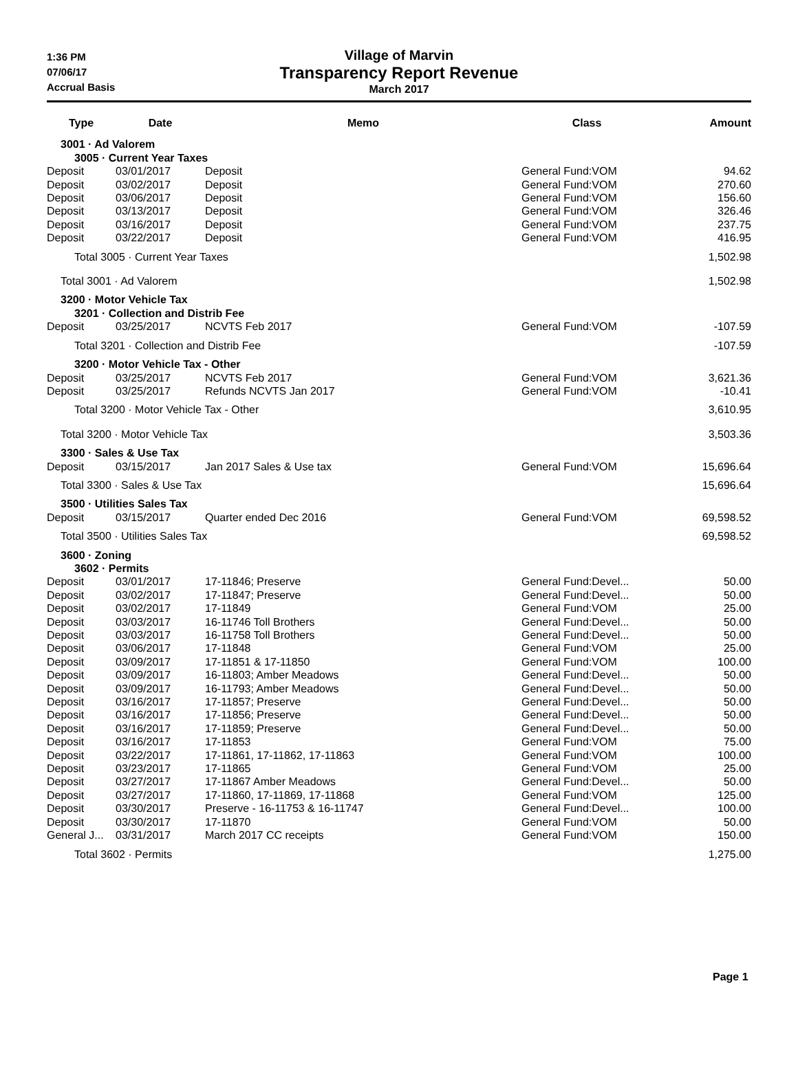1:36 PM
07/06/17
Accrual Basis
Village of Marvin
Transparency Report Revenue
March 2017
| Type | Date | Memo | Class | Amount |
| --- | --- | --- | --- | --- |
| 3001 · Ad Valorem | | | | |
| 3005 · Current Year Taxes | | | | |
| Deposit | 03/01/2017 | Deposit | General Fund:VOM | 94.62 |
| Deposit | 03/02/2017 | Deposit | General Fund:VOM | 270.60 |
| Deposit | 03/06/2017 | Deposit | General Fund:VOM | 156.60 |
| Deposit | 03/13/2017 | Deposit | General Fund:VOM | 326.46 |
| Deposit | 03/16/2017 | Deposit | General Fund:VOM | 237.75 |
| Deposit | 03/22/2017 | Deposit | General Fund:VOM | 416.95 |
| Total 3005 · Current Year Taxes | | | | 1,502.98 |
| Total 3001 · Ad Valorem | | | | 1,502.98 |
| 3200 · Motor Vehicle Tax | | | | |
| 3201 · Collection and Distrib Fee | | | | |
| Deposit | 03/25/2017 | NCVTS Feb 2017 | General Fund:VOM | -107.59 |
| Total 3201 · Collection and Distrib Fee | | | | -107.59 |
| 3200 · Motor Vehicle Tax - Other | | | | |
| Deposit | 03/25/2017 | NCVTS Feb 2017 | General Fund:VOM | 3,621.36 |
| Deposit | 03/25/2017 | Refunds NCVTS Jan 2017 | General Fund:VOM | -10.41 |
| Total 3200 · Motor Vehicle Tax - Other | | | | 3,610.95 |
| Total 3200 · Motor Vehicle Tax | | | | 3,503.36 |
| 3300 · Sales & Use Tax | | | | |
| Deposit | 03/15/2017 | Jan 2017 Sales & Use tax | General Fund:VOM | 15,696.64 |
| Total 3300 · Sales & Use Tax | | | | 15,696.64 |
| 3500 · Utilities Sales Tax | | | | |
| Deposit | 03/15/2017 | Quarter ended Dec 2016 | General Fund:VOM | 69,598.52 |
| Total 3500 · Utilities Sales Tax | | | | 69,598.52 |
| 3600 · Zoning | | | | |
| 3602 · Permits | | | | |
| Deposit | 03/01/2017 | 17-11846; Preserve | General Fund:Devel... | 50.00 |
| Deposit | 03/02/2017 | 17-11847; Preserve | General Fund:Devel... | 50.00 |
| Deposit | 03/02/2017 | 17-11849 | General Fund:VOM | 25.00 |
| Deposit | 03/03/2017 | 16-11746 Toll Brothers | General Fund:Devel... | 50.00 |
| Deposit | 03/03/2017 | 16-11758 Toll Brothers | General Fund:Devel... | 50.00 |
| Deposit | 03/06/2017 | 17-11848 | General Fund:VOM | 25.00 |
| Deposit | 03/09/2017 | 17-11851 & 17-11850 | General Fund:VOM | 100.00 |
| Deposit | 03/09/2017 | 16-11803; Amber Meadows | General Fund:Devel... | 50.00 |
| Deposit | 03/09/2017 | 16-11793; Amber Meadows | General Fund:Devel... | 50.00 |
| Deposit | 03/16/2017 | 17-11857; Preserve | General Fund:Devel... | 50.00 |
| Deposit | 03/16/2017 | 17-11856; Preserve | General Fund:Devel... | 50.00 |
| Deposit | 03/16/2017 | 17-11859; Preserve | General Fund:Devel... | 50.00 |
| Deposit | 03/16/2017 | 17-11853 | General Fund:VOM | 75.00 |
| Deposit | 03/22/2017 | 17-11861, 17-11862, 17-11863 | General Fund:VOM | 100.00 |
| Deposit | 03/23/2017 | 17-11865 | General Fund:VOM | 25.00 |
| Deposit | 03/27/2017 | 17-11867 Amber Meadows | General Fund:Devel... | 50.00 |
| Deposit | 03/27/2017 | 17-11860, 17-11869, 17-11868 | General Fund:VOM | 125.00 |
| Deposit | 03/30/2017 | Preserve - 16-11753 & 16-11747 | General Fund:Devel... | 100.00 |
| Deposit | 03/30/2017 | 17-11870 | General Fund:VOM | 50.00 |
| General J... | 03/31/2017 | March 2017 CC receipts | General Fund:VOM | 150.00 |
| Total 3602 · Permits | | | | 1,275.00 |
Page 1